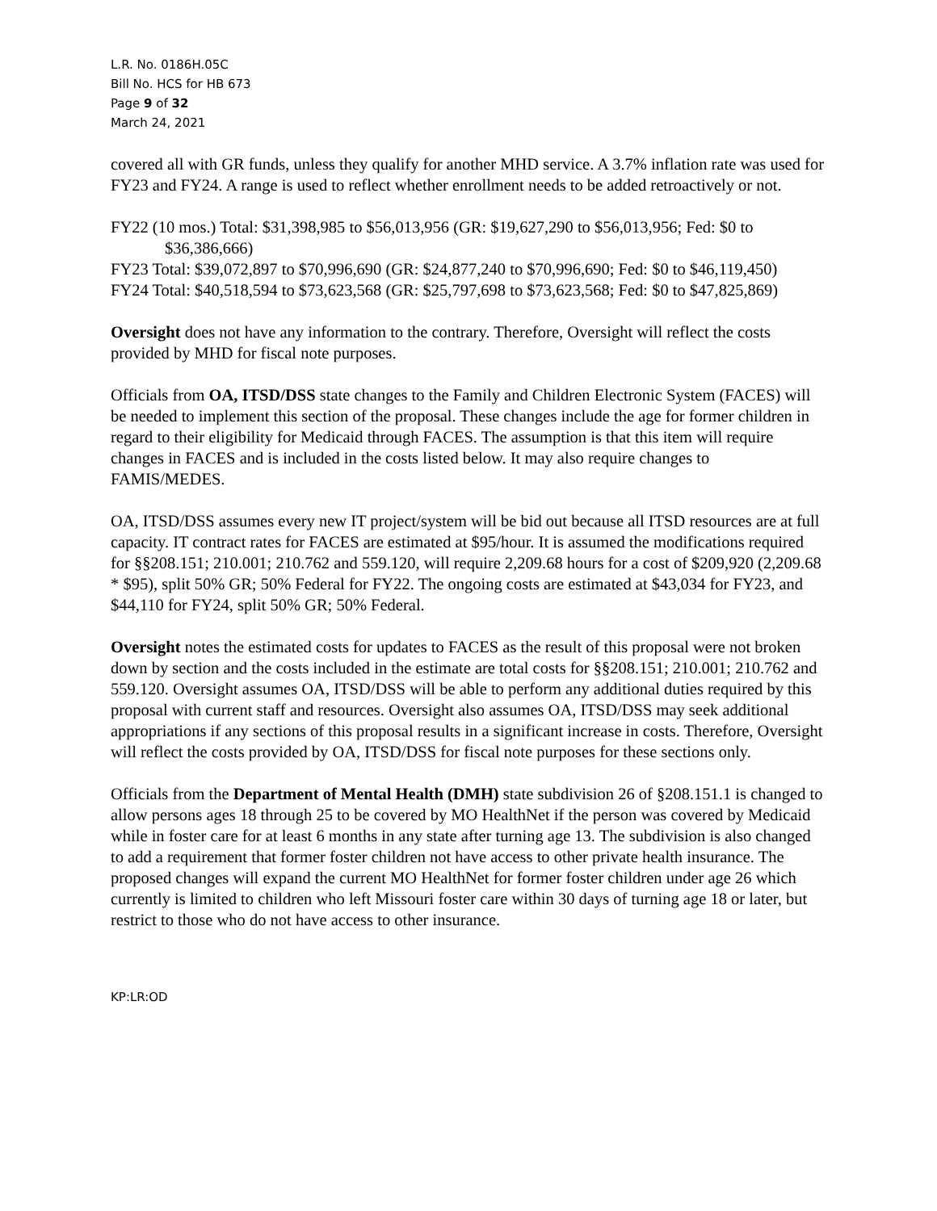L.R. No. 0186H.05C
Bill No. HCS for HB 673
Page 9 of 32
March 24, 2021
covered all with GR funds, unless they qualify for another MHD service. A 3.7% inflation rate was used for FY23 and FY24. A range is used to reflect whether enrollment needs to be added retroactively or not.
FY22 (10 mos.) Total: $31,398,985 to $56,013,956 (GR: $19,627,290 to $56,013,956; Fed: $0 to $36,386,666)
FY23 Total: $39,072,897 to $70,996,690 (GR: $24,877,240 to $70,996,690; Fed: $0 to $46,119,450)
FY24 Total: $40,518,594 to $73,623,568 (GR: $25,797,698 to $73,623,568; Fed: $0 to $47,825,869)
Oversight does not have any information to the contrary. Therefore, Oversight will reflect the costs provided by MHD for fiscal note purposes.
Officials from OA, ITSD/DSS state changes to the Family and Children Electronic System (FACES) will be needed to implement this section of the proposal. These changes include the age for former children in regard to their eligibility for Medicaid through FACES. The assumption is that this item will require changes in FACES and is included in the costs listed below. It may also require changes to FAMIS/MEDES.
OA, ITSD/DSS assumes every new IT project/system will be bid out because all ITSD resources are at full capacity. IT contract rates for FACES are estimated at $95/hour. It is assumed the modifications required for §§208.151; 210.001; 210.762 and 559.120, will require 2,209.68 hours for a cost of $209,920 (2,209.68 * $95), split 50% GR; 50% Federal for FY22. The ongoing costs are estimated at $43,034 for FY23, and $44,110 for FY24, split 50% GR; 50% Federal.
Oversight notes the estimated costs for updates to FACES as the result of this proposal were not broken down by section and the costs included in the estimate are total costs for §§208.151; 210.001; 210.762 and 559.120. Oversight assumes OA, ITSD/DSS will be able to perform any additional duties required by this proposal with current staff and resources. Oversight also assumes OA, ITSD/DSS may seek additional appropriations if any sections of this proposal results in a significant increase in costs. Therefore, Oversight will reflect the costs provided by OA, ITSD/DSS for fiscal note purposes for these sections only.
Officials from the Department of Mental Health (DMH) state subdivision 26 of §208.151.1 is changed to allow persons ages 18 through 25 to be covered by MO HealthNet if the person was covered by Medicaid while in foster care for at least 6 months in any state after turning age 13. The subdivision is also changed to add a requirement that former foster children not have access to other private health insurance. The proposed changes will expand the current MO HealthNet for former foster children under age 26 which currently is limited to children who left Missouri foster care within 30 days of turning age 18 or later, but restrict to those who do not have access to other insurance.
KP:LR:OD